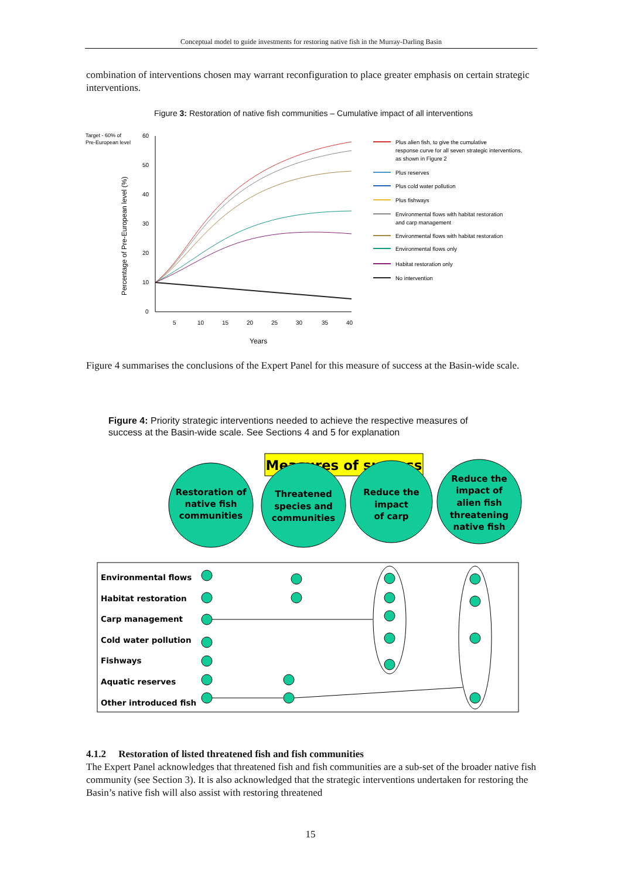Conceptual model to guide investments for restoring native fish in the Murray-Darling Basin
combination of interventions chosen may warrant reconfiguration to place greater emphasis on certain strategic interventions.
Figure 3: Restoration of native fish communities – Cumulative impact of all interventions
Target - 60% of
Pre-European level
60
50
40
30
20
10
0
5
10
15
20
25
30
35
40
Years
Percentage of Pre-European level (%)
Plus alien fish, to give the cumulative
response curve for all seven strategic interventions,
as shown in Figure 2
Plus reserves
Plus cold water pollution
Plus fishways
Environmental flows with habitat restoration
and carp management
Environmental flows with habitat restoration
Environmental flows only
Habitat restoration only
No intervention
Figure 4 summarises the conclusions of the Expert Panel for this measure of success at the Basin-wide scale.
Figure 4: Priority strategic interventions needed to achieve the respective measures of success at the Basin-wide scale. See Sections 4 and 5 for explanation
Measures of success
Restoration of
native fish
communities
Threatened
species and
communities
Reduce the
impact
of carp
Reduce the
impact of
alien fish
threatening
native fish
Environmental flows
Habitat restoration
Carp management
Cold water pollution
Fishways
Aquatic reserves
Other introduced fish
4.1.2 Restoration of listed threatened fish and fish communities
The Expert Panel acknowledges that threatened fish and fish communities are a sub-set of the broader native fish community (see Section 3). It is also acknowledged that the strategic interventions undertaken for restoring the Basin’s native fish will also assist with restoring threatened
15